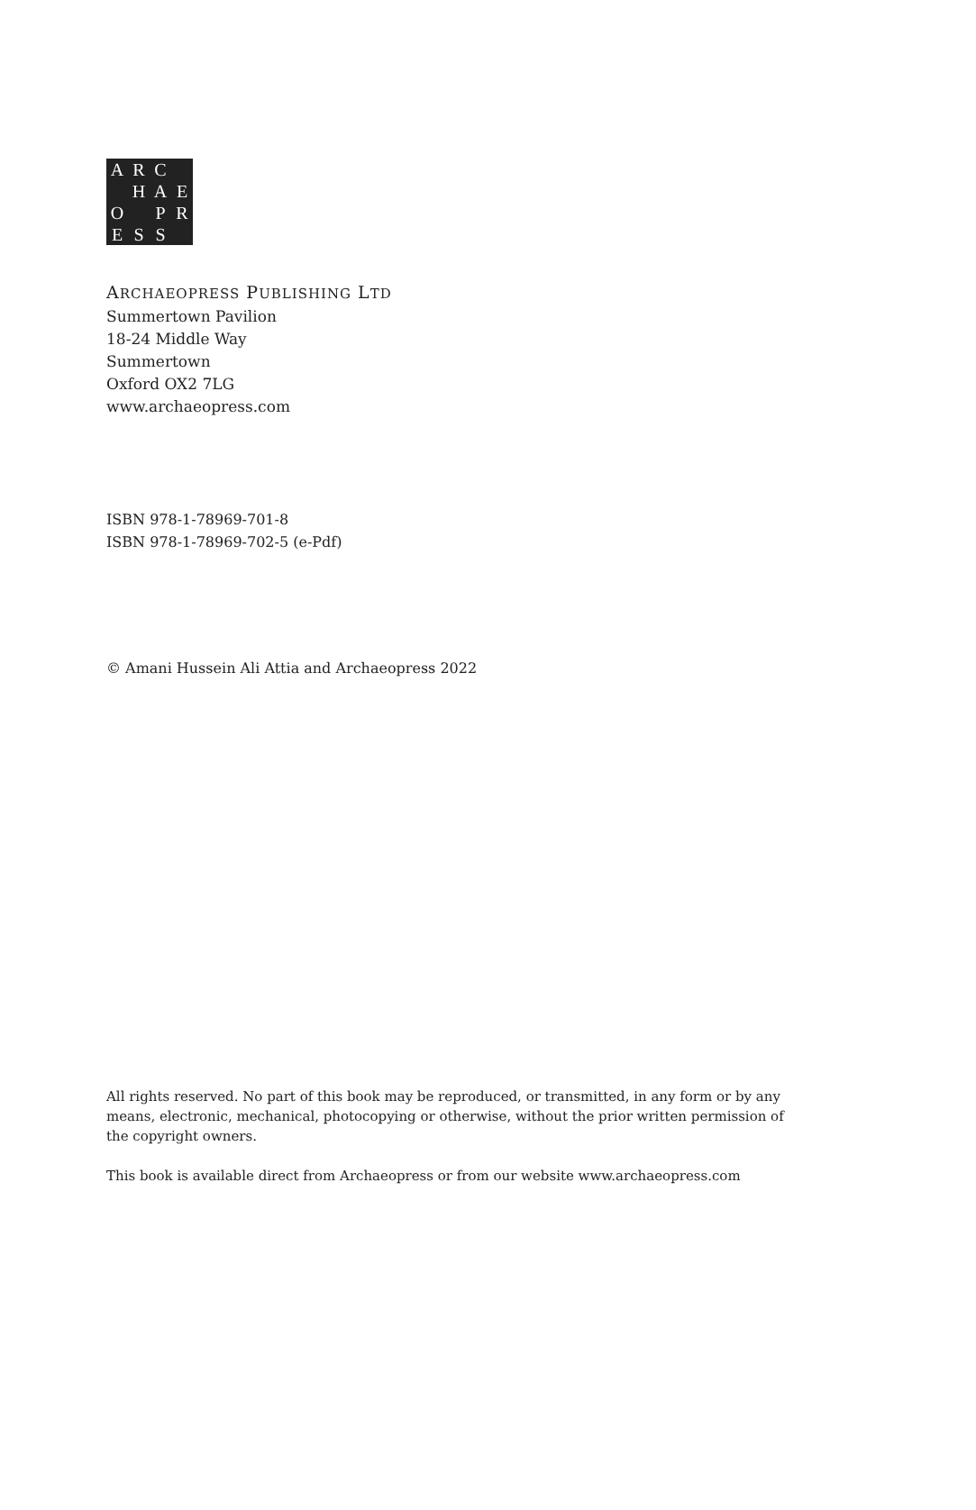ARC HAEO PRESS
ARCHAEOPRESS PUBLISHING LTD
Summertown Pavilion
18-24 Middle Way
Summertown
Oxford OX2 7LG
www.archaeopress.com
ISBN 978-1-78969-701-8
ISBN 978-1-78969-702-5 (e-Pdf)
© Amani Hussein Ali Attia and Archaeopress 2022
All rights reserved. No part of this book may be reproduced, or transmitted, in any form or by any means, electronic, mechanical, photocopying or otherwise, without the prior written permission of the copyright owners.
This book is available direct from Archaeopress or from our website www.archaeopress.com